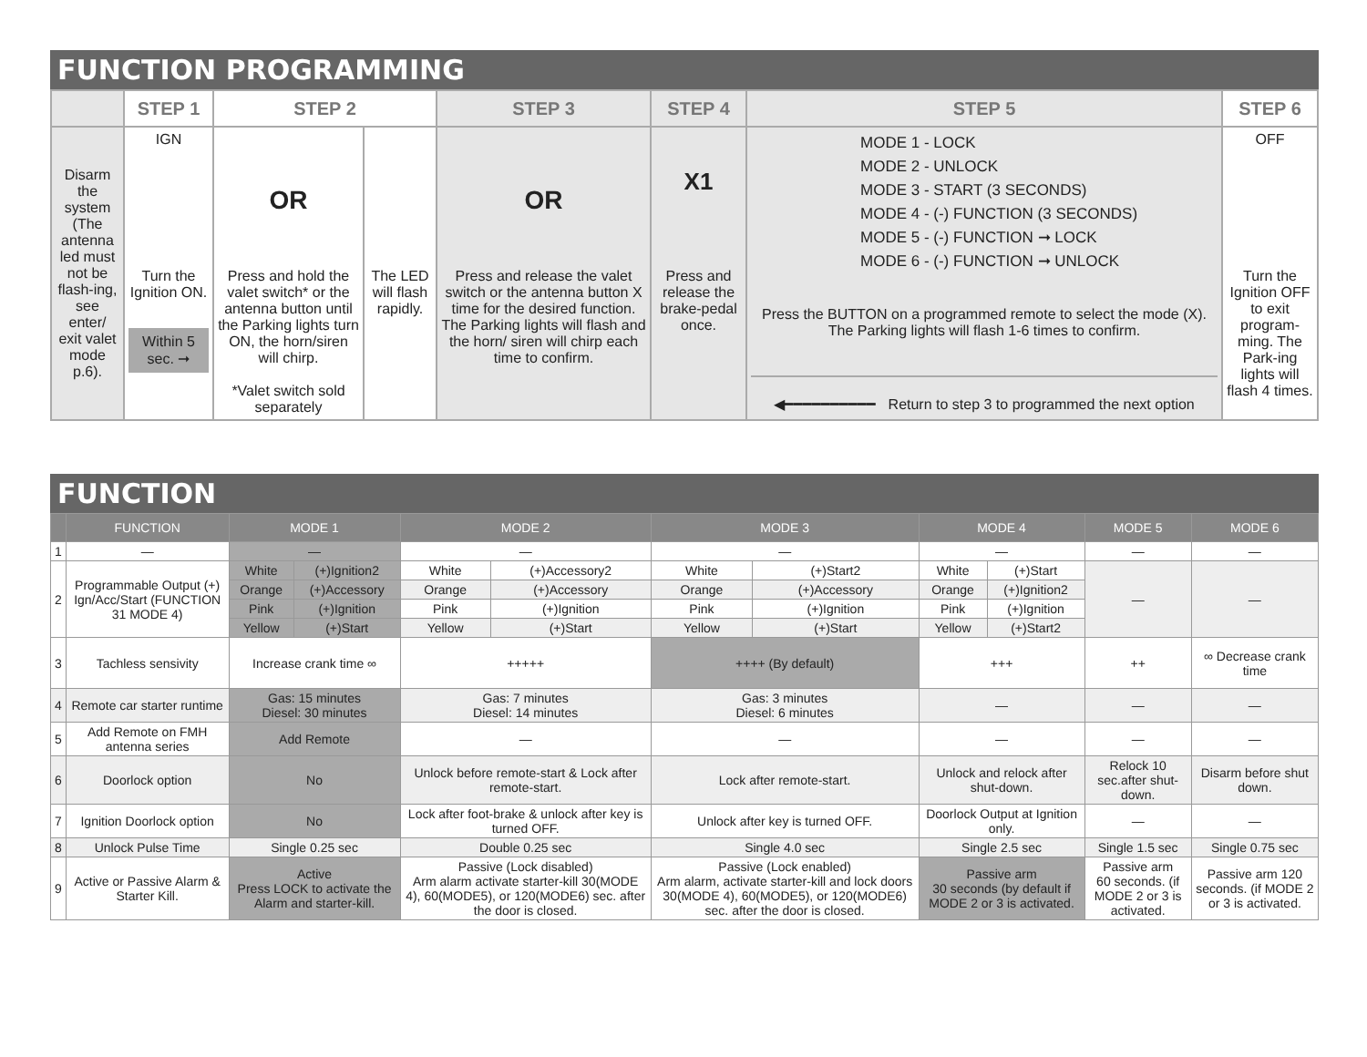FUNCTION PROGRAMMING
| | STEP 1 | STEP 2 | | STEP 3 | STEP 4 | STEP 5 | STEP 6 |
| --- | --- | --- | --- | --- | --- | --- | --- |
| Disarm the system (The antenna led must not be flash-ing, see enter/ exit valet mode p.6). | IGN Turn the Ignition ON. Within 5 sec. ➞ | OR Press and hold the valet switch* or the antenna button until the Parking lights turn ON, the horn/siren will chirp. *Valet switch sold separately | The LED will flash rapidly. | OR Press and release the valet switch or the antenna button X time for the desired function. The Parking lights will flash and the horn/ siren will chirp each time to confirm. | X1 Press and release the brake-pedal once. | MODE 1 - LOCK MODE 2 - UNLOCK MODE 3 - START (3 SECONDS) MODE 4 - (-) FUNCTION (3 SECONDS) MODE 5 - (-) FUNCTION ➞ LOCK MODE 6 - (-) FUNCTION ➞ UNLOCK Press the BUTTON on a programmed remote to select the mode (X). The Parking lights will flash 1-6 times to confirm. ◀━━━━━━━━━━ Return to step 3 to programmed the next option | OFF Turn the Ignition OFF to exit program-ming. The Park-ing lights will flash 4 times. |
FUNCTION
| | FUNCTION | MODE 1 | | MODE 2 | | MODE 3 | | MODE 4 | | MODE 5 | MODE 6 |
| --- | --- | --- | --- | --- | --- | --- | --- | --- | --- | --- | --- |
| 1 | — | — | | — | | — | | — | | — | — |
| 2 | Programmable Output (+) Ign/Acc/Start (FUNCTION 31 MODE 4) | White | (+)Ignition2 | White | (+)Accessory2 | White | (+)Start2 | White | (+)Start | — | — |
| | | Orange | (+)Accessory | Orange | (+)Accessory | Orange | (+)Accessory | Orange | (+)Ignition2 | | |
| | | Pink | (+)Ignition | Pink | (+)Ignition | Pink | (+)Ignition | Pink | (+)Ignition | | |
| | | Yellow | (+)Start | Yellow | (+)Start | Yellow | (+)Start | Yellow | (+)Start2 | | |
| 3 | Tachless sensivity | Increase crank time ∞ | | +++++ | | ++++ (By default) | | +++ | | ++ | ∞ Decrease crank time |
| 4 | Remote car starter runtime | Gas: 15 minutes Diesel: 30 minutes | | Gas: 7 minutes Diesel: 14 minutes | | Gas: 3 minutes Diesel: 6 minutes | | — | | — | — |
| 5 | Add Remote on FMH antenna series | Add Remote | | — | | — | | — | | — | — |
| 6 | Doorlock option | No | | Unlock before remote-start & Lock after remote-start. | | Lock after remote-start. | | Unlock and relock after shut-down. | | Relock 10 sec.after shut-down. | Disarm before shut down. |
| 7 | Ignition Doorlock option | No | | Lock after foot-brake & unlock after key is turned OFF. | | Unlock after key is turned OFF. | | Doorlock Output at Ignition only. | | — | — |
| 8 | Unlock Pulse Time | Single 0.25 sec | | Double 0.25 sec | | Single 4.0 sec | | Single 2.5 sec | | Single 1.5 sec | Single 0.75 sec |
| 9 | Active or Passive Alarm & Starter Kill. | Active Press LOCK to activate the Alarm and starter-kill. | | Passive (Lock disabled) Arm alarm activate starter-kill 30(MODE 4), 60(MODE5), or 120(MODE6) sec. after the door is closed. | | Passive (Lock enabled) Arm alarm, activate starter-kill and lock doors 30(MODE 4), 60(MODE5), or 120(MODE6) sec. after the door is closed. | | Passive arm 30 seconds (by default if MODE 2 or 3 is activated. | | Passive arm 60 seconds. (if MODE 2 or 3 is activated. | Passive arm 120 seconds. (if MODE 2 or 3 is activated. |